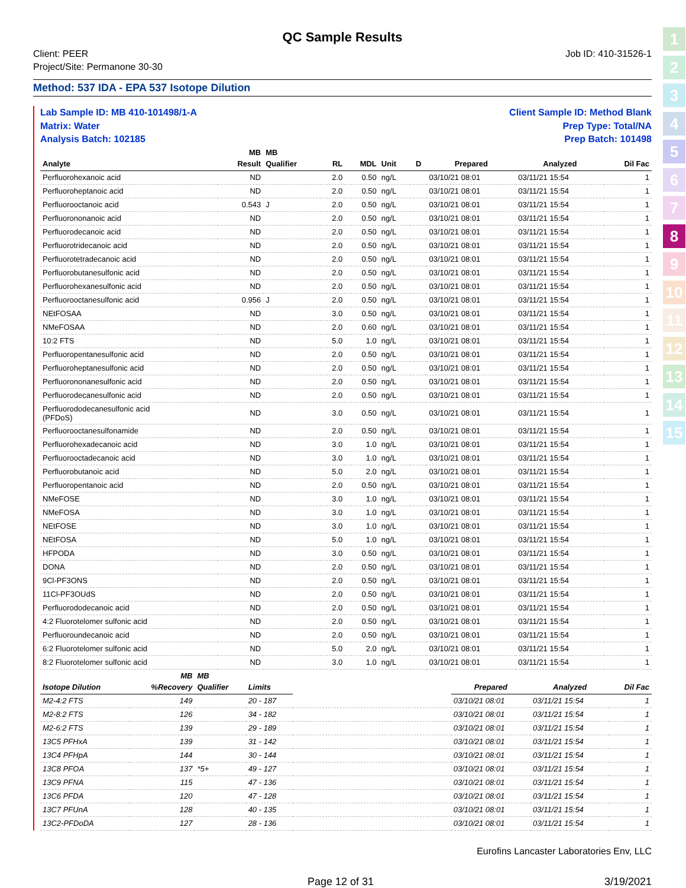QC Sample Results
Client: PEER
Project/Site: Permanone 30-30
Job ID: 410-31526-1
Method: 537 IDA - EPA 537 Isotope Dilution
Lab Sample ID: MB 410-101498/1-A
Matrix: Water
Analysis Batch: 102185
Client Sample ID: Method Blank
Prep Type: Total/NA
Prep Batch: 101498
| | MB | MB | | | | | | | |
| --- | --- | --- | --- | --- | --- | --- | --- | --- | --- |
| Analyte | Result | Qualifier | RL | MDL | Unit | D | Prepared | Analyzed | Dil Fac |
| Perfluorohexanoic acid | ND | | 2.0 | 0.50 | ng/L | | 03/10/21 08:01 | 03/11/21 15:54 | 1 |
| Perfluoroheptanoic acid | ND | | 2.0 | 0.50 | ng/L | | 03/10/21 08:01 | 03/11/21 15:54 | 1 |
| Perfluorooctanoic acid | 0.543 | J | 2.0 | 0.50 | ng/L | | 03/10/21 08:01 | 03/11/21 15:54 | 1 |
| Perfluorononanoic acid | ND | | 2.0 | 0.50 | ng/L | | 03/10/21 08:01 | 03/11/21 15:54 | 1 |
| Perfluorodecanoic acid | ND | | 2.0 | 0.50 | ng/L | | 03/10/21 08:01 | 03/11/21 15:54 | 1 |
| Perfluorotridecanoic acid | ND | | 2.0 | 0.50 | ng/L | | 03/10/21 08:01 | 03/11/21 15:54 | 1 |
| Perfluorotetradecanoic acid | ND | | 2.0 | 0.50 | ng/L | | 03/10/21 08:01 | 03/11/21 15:54 | 1 |
| Perfluorobutanesulfonic acid | ND | | 2.0 | 0.50 | ng/L | | 03/10/21 08:01 | 03/11/21 15:54 | 1 |
| Perfluorohexanesulfonic acid | ND | | 2.0 | 0.50 | ng/L | | 03/10/21 08:01 | 03/11/21 15:54 | 1 |
| Perfluorooctanesulfonic acid | 0.956 | J | 2.0 | 0.50 | ng/L | | 03/10/21 08:01 | 03/11/21 15:54 | 1 |
| NEtFOSAA | ND | | 3.0 | 0.50 | ng/L | | 03/10/21 08:01 | 03/11/21 15:54 | 1 |
| NMeFOSAA | ND | | 2.0 | 0.60 | ng/L | | 03/10/21 08:01 | 03/11/21 15:54 | 1 |
| 10:2 FTS | ND | | 5.0 | 1.0 | ng/L | | 03/10/21 08:01 | 03/11/21 15:54 | 1 |
| Perfluoropentanesulfonic acid | ND | | 2.0 | 0.50 | ng/L | | 03/10/21 08:01 | 03/11/21 15:54 | 1 |
| Perfluoroheptanesulfonic acid | ND | | 2.0 | 0.50 | ng/L | | 03/10/21 08:01 | 03/11/21 15:54 | 1 |
| Perfluorononanesulfonic acid | ND | | 2.0 | 0.50 | ng/L | | 03/10/21 08:01 | 03/11/21 15:54 | 1 |
| Perfluorodecanesulfonic acid | ND | | 2.0 | 0.50 | ng/L | | 03/10/21 08:01 | 03/11/21 15:54 | 1 |
| Perfluorododecanesulfonic acid (PFDoS) | ND | | 3.0 | 0.50 | ng/L | | 03/10/21 08:01 | 03/11/21 15:54 | 1 |
| Perfluorooctanesulfonamide | ND | | 2.0 | 0.50 | ng/L | | 03/10/21 08:01 | 03/11/21 15:54 | 1 |
| Perfluorohexadecanoic acid | ND | | 3.0 | 1.0 | ng/L | | 03/10/21 08:01 | 03/11/21 15:54 | 1 |
| Perfluorooctadecanoic acid | ND | | 3.0 | 1.0 | ng/L | | 03/10/21 08:01 | 03/11/21 15:54 | 1 |
| Perfluorobutanoic acid | ND | | 5.0 | 2.0 | ng/L | | 03/10/21 08:01 | 03/11/21 15:54 | 1 |
| Perfluoropentanoic acid | ND | | 2.0 | 0.50 | ng/L | | 03/10/21 08:01 | 03/11/21 15:54 | 1 |
| NMeFOSE | ND | | 3.0 | 1.0 | ng/L | | 03/10/21 08:01 | 03/11/21 15:54 | 1 |
| NMeFOSA | ND | | 3.0 | 1.0 | ng/L | | 03/10/21 08:01 | 03/11/21 15:54 | 1 |
| NEtFOSE | ND | | 3.0 | 1.0 | ng/L | | 03/10/21 08:01 | 03/11/21 15:54 | 1 |
| NEtFOSA | ND | | 5.0 | 1.0 | ng/L | | 03/10/21 08:01 | 03/11/21 15:54 | 1 |
| HFPODA | ND | | 3.0 | 0.50 | ng/L | | 03/10/21 08:01 | 03/11/21 15:54 | 1 |
| DONA | ND | | 2.0 | 0.50 | ng/L | | 03/10/21 08:01 | 03/11/21 15:54 | 1 |
| 9Cl-PF3ONS | ND | | 2.0 | 0.50 | ng/L | | 03/10/21 08:01 | 03/11/21 15:54 | 1 |
| 11Cl-PF3OUdS | ND | | 2.0 | 0.50 | ng/L | | 03/10/21 08:01 | 03/11/21 15:54 | 1 |
| Perfluorododecanoic acid | ND | | 2.0 | 0.50 | ng/L | | 03/10/21 08:01 | 03/11/21 15:54 | 1 |
| 4:2 Fluorotelomer sulfonic acid | ND | | 2.0 | 0.50 | ng/L | | 03/10/21 08:01 | 03/11/21 15:54 | 1 |
| Perfluoroundecanoic acid | ND | | 2.0 | 0.50 | ng/L | | 03/10/21 08:01 | 03/11/21 15:54 | 1 |
| 6:2 Fluorotelomer sulfonic acid | ND | | 5.0 | 2.0 | ng/L | | 03/10/21 08:01 | 03/11/21 15:54 | 1 |
| 8:2 Fluorotelomer sulfonic acid | ND | | 3.0 | 1.0 | ng/L | | 03/10/21 08:01 | 03/11/21 15:54 | 1 |
| | MB | MB | | | | | |
| --- | --- | --- | --- | --- | --- | --- | --- |
| Isotope Dilution | %Recovery | Qualifier | Limits | | Prepared | Analyzed | Dil Fac |
| M2-4:2 FTS | 149 | | 20 - 187 | | 03/10/21 08:01 | 03/11/21 15:54 | 1 |
| M2-8:2 FTS | 126 | | 34 - 182 | | 03/10/21 08:01 | 03/11/21 15:54 | 1 |
| M2-6:2 FTS | 139 | | 29 - 189 | | 03/10/21 08:01 | 03/11/21 15:54 | 1 |
| 13C5 PFHxA | 139 | | 31 - 142 | | 03/10/21 08:01 | 03/11/21 15:54 | 1 |
| 13C4 PFHpA | 144 | | 30 - 144 | | 03/10/21 08:01 | 03/11/21 15:54 | 1 |
| 13C8 PFOA | 137 | *5+ | 49 - 127 | | 03/10/21 08:01 | 03/11/21 15:54 | 1 |
| 13C9 PFNA | 115 | | 47 - 136 | | 03/10/21 08:01 | 03/11/21 15:54 | 1 |
| 13C6 PFDA | 120 | | 47 - 128 | | 03/10/21 08:01 | 03/11/21 15:54 | 1 |
| 13C7 PFUnA | 128 | | 40 - 135 | | 03/10/21 08:01 | 03/11/21 15:54 | 1 |
| 13C2-PFDoDA | 127 | | 28 - 136 | | 03/10/21 08:01 | 03/11/21 15:54 | 1 |
Eurofins Lancaster Laboratories Env, LLC
Page 12 of 31 3/19/2021
1
2
3
4
5
6
7
8
9
10
11
12
13
14
15